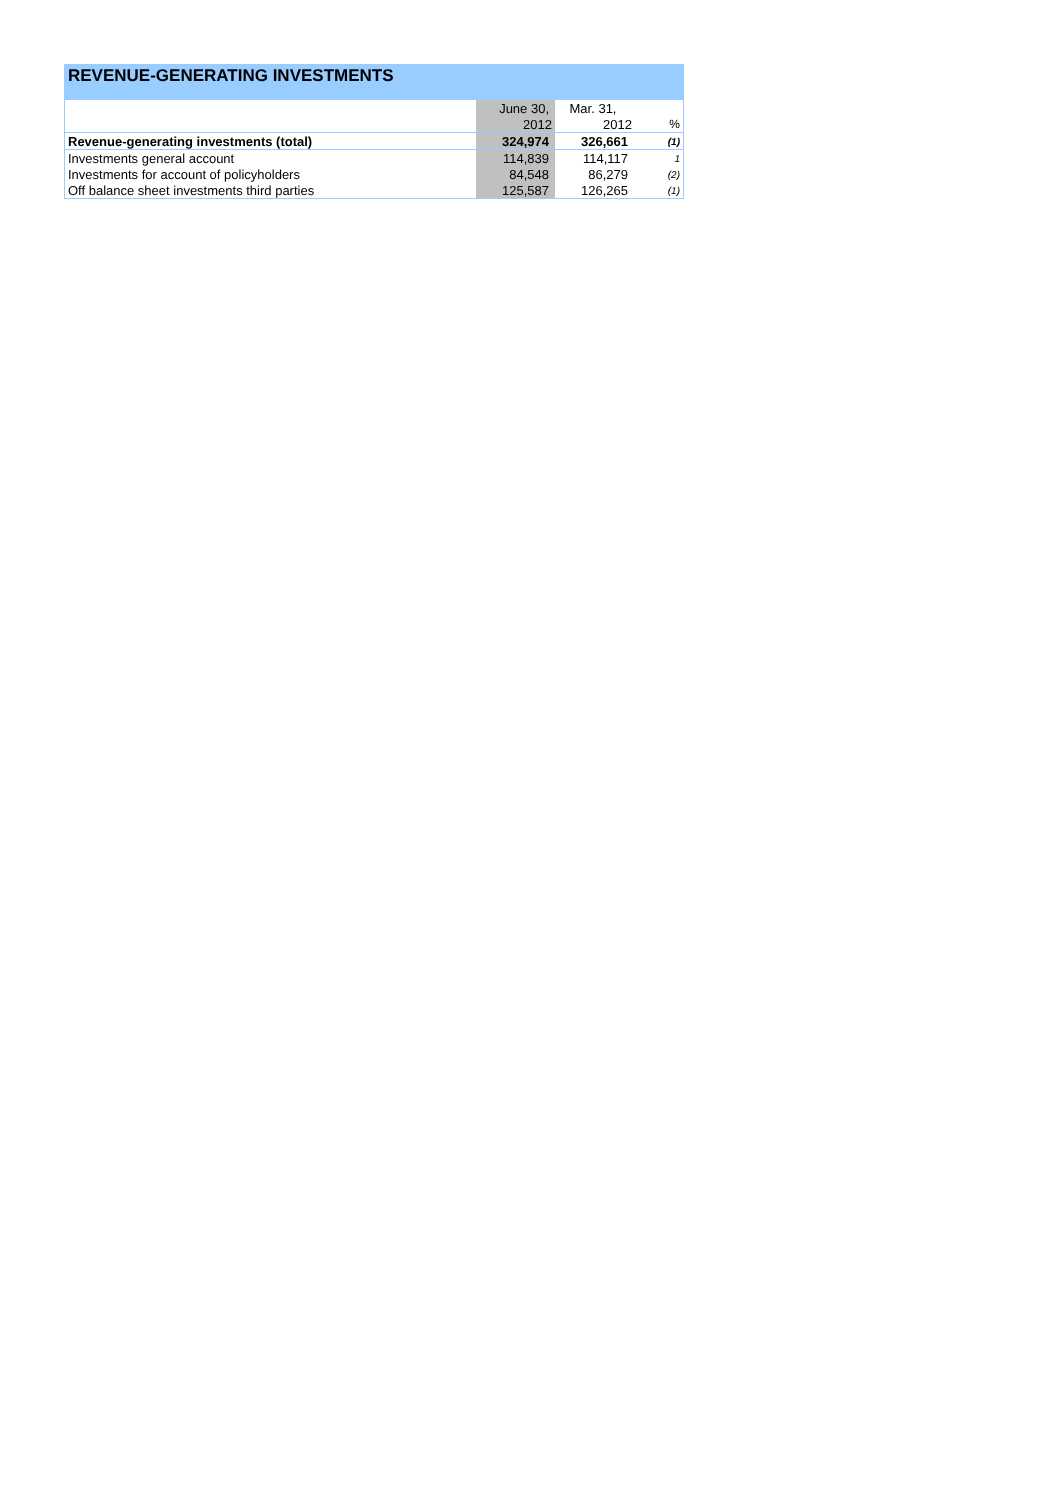REVENUE-GENERATING INVESTMENTS
| | June 30, | Mar. 31, | |
| | 2012 | 2012 | % |
| Revenue-generating investments (total) | 324,974 | 326,661 | (1) |
| Investments general account | 114,839 | 114,117 | 1 |
| Investments for account of policyholders | 84,548 | 86,279 | (2) |
| Off balance sheet investments third parties | 125,587 | 126,265 | (1) |